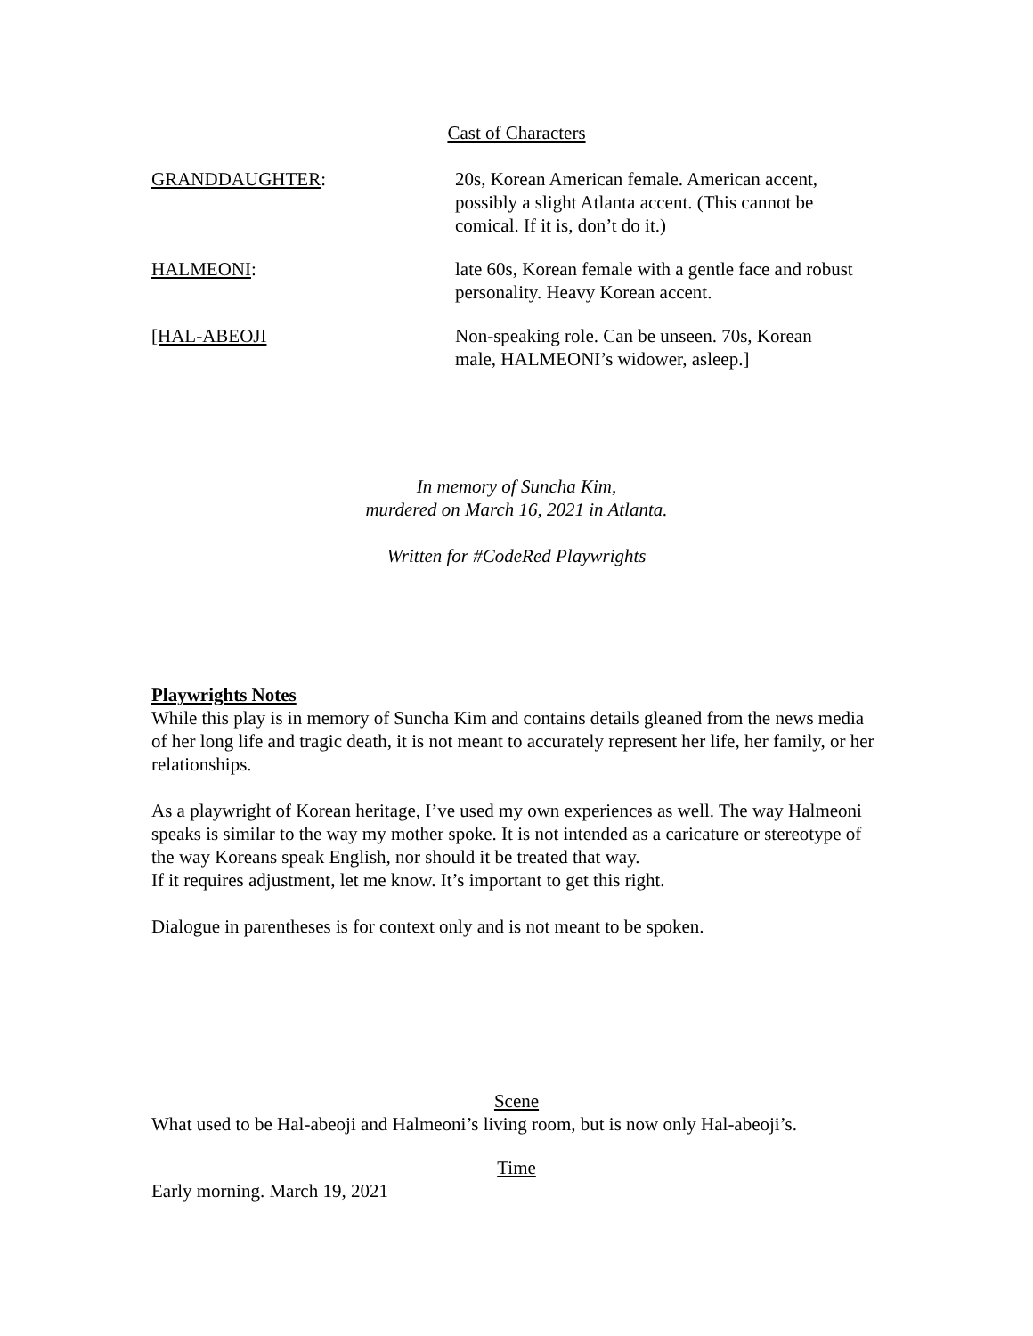Cast of Characters
GRANDDAUGHTER: 20s, Korean American female. American accent, possibly a slight Atlanta accent. (This cannot be comical. If it is, don’t do it.)
HALMEONI: late 60s, Korean female with a gentle face and robust personality. Heavy Korean accent.
[HAL-ABEOJI Non-speaking role. Can be unseen. 70s, Korean male, HALMEONI’s widower, asleep.]
In memory of Suncha Kim,
murdered on March 16, 2021 in Atlanta.
Written for #CodeRed Playwrights
Playwrights Notes
While this play is in memory of Suncha Kim and contains details gleaned from the news media of her long life and tragic death, it is not meant to accurately represent her life, her family, or her relationships.
As a playwright of Korean heritage, I’ve used my own experiences as well. The way Halmeoni speaks is similar to the way my mother spoke. It is not intended as a caricature or stereotype of the way Koreans speak English, nor should it be treated that way.
If it requires adjustment, let me know. It’s important to get this right.
Dialogue in parentheses is for context only and is not meant to be spoken.
Scene
What used to be Hal-abeoji and Halmeoni’s living room, but is now only Hal-abeoji’s.
Time
Early morning. March 19, 2021